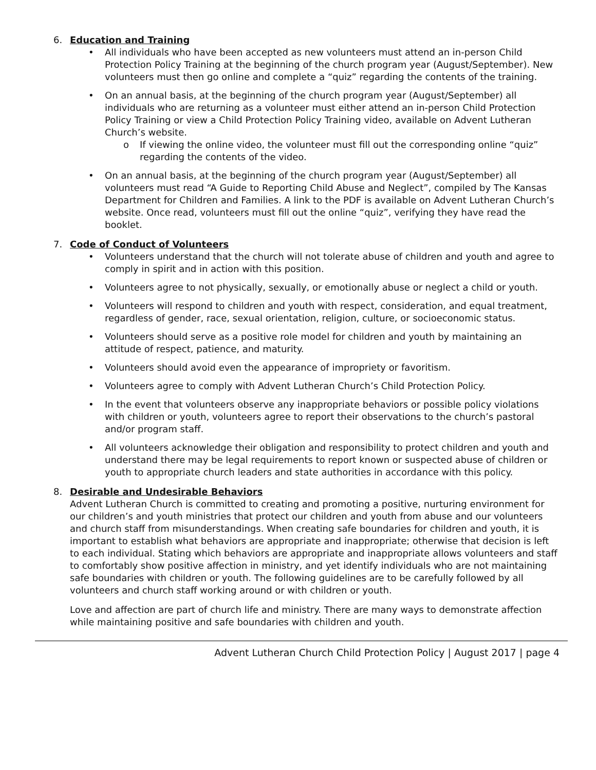6. Education and Training
• All individuals who have been accepted as new volunteers must attend an in-person Child Protection Policy Training at the beginning of the church program year (August/September). New volunteers must then go online and complete a “quiz” regarding the contents of the training.
• On an annual basis, at the beginning of the church program year (August/September) all individuals who are returning as a volunteer must either attend an in-person Child Protection Policy Training or view a Child Protection Policy Training video, available on Advent Lutheran Church’s website.
o If viewing the online video, the volunteer must fill out the corresponding online “quiz” regarding the contents of the video.
• On an annual basis, at the beginning of the church program year (August/September) all volunteers must read “A Guide to Reporting Child Abuse and Neglect”, compiled by The Kansas Department for Children and Families. A link to the PDF is available on Advent Lutheran Church’s website. Once read, volunteers must fill out the online “quiz”, verifying they have read the booklet.
7. Code of Conduct of Volunteers
• Volunteers understand that the church will not tolerate abuse of children and youth and agree to comply in spirit and in action with this position.
• Volunteers agree to not physically, sexually, or emotionally abuse or neglect a child or youth.
• Volunteers will respond to children and youth with respect, consideration, and equal treatment, regardless of gender, race, sexual orientation, religion, culture, or socioeconomic status.
• Volunteers should serve as a positive role model for children and youth by maintaining an attitude of respect, patience, and maturity.
• Volunteers should avoid even the appearance of impropriety or favoritism.
• Volunteers agree to comply with Advent Lutheran Church’s Child Protection Policy.
• In the event that volunteers observe any inappropriate behaviors or possible policy violations with children or youth, volunteers agree to report their observations to the church’s pastoral and/or program staff.
• All volunteers acknowledge their obligation and responsibility to protect children and youth and understand there may be legal requirements to report known or suspected abuse of children or youth to appropriate church leaders and state authorities in accordance with this policy.
8. Desirable and Undesirable Behaviors
Advent Lutheran Church is committed to creating and promoting a positive, nurturing environment for our children’s and youth ministries that protect our children and youth from abuse and our volunteers and church staff from misunderstandings. When creating safe boundaries for children and youth, it is important to establish what behaviors are appropriate and inappropriate; otherwise that decision is left to each individual. Stating which behaviors are appropriate and inappropriate allows volunteers and staff to comfortably show positive affection in ministry, and yet identify individuals who are not maintaining safe boundaries with children or youth. The following guidelines are to be carefully followed by all volunteers and church staff working around or with children or youth.
Love and affection are part of church life and ministry. There are many ways to demonstrate affection while maintaining positive and safe boundaries with children and youth.
Advent Lutheran Church Child Protection Policy | August 2017 | page 4